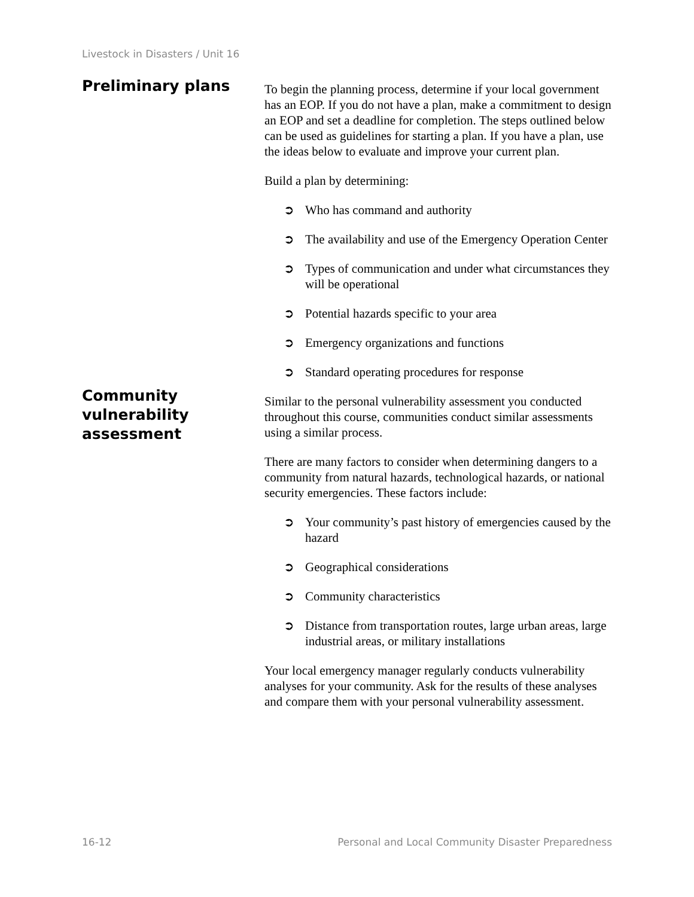Livestock in Disasters / Unit 16
Preliminary plans
To begin the planning process, determine if your local government has an EOP. If you do not have a plan, make a commitment to design an EOP and set a deadline for completion. The steps outlined below can be used as guidelines for starting a plan. If you have a plan, use the ideas below to evaluate and improve your current plan.
Build a plan by determining:
➲ Who has command and authority
➲ The availability and use of the Emergency Operation Center
➲ Types of communication and under what circumstances they will be operational
➲ Potential hazards specific to your area
➲ Emergency organizations and functions
➲ Standard operating procedures for response
Community vulnerability assessment
Similar to the personal vulnerability assessment you conducted throughout this course, communities conduct similar assessments using a similar process.
There are many factors to consider when determining dangers to a community from natural hazards, technological hazards, or national security emergencies. These factors include:
➲ Your community’s past history of emergencies caused by the hazard
➲ Geographical considerations
➲ Community characteristics
➲ Distance from transportation routes, large urban areas, large industrial areas, or military installations
Your local emergency manager regularly conducts vulnerability analyses for your community. Ask for the results of these analyses and compare them with your personal vulnerability assessment.
16-12 Personal and Local Community Disaster Preparedness